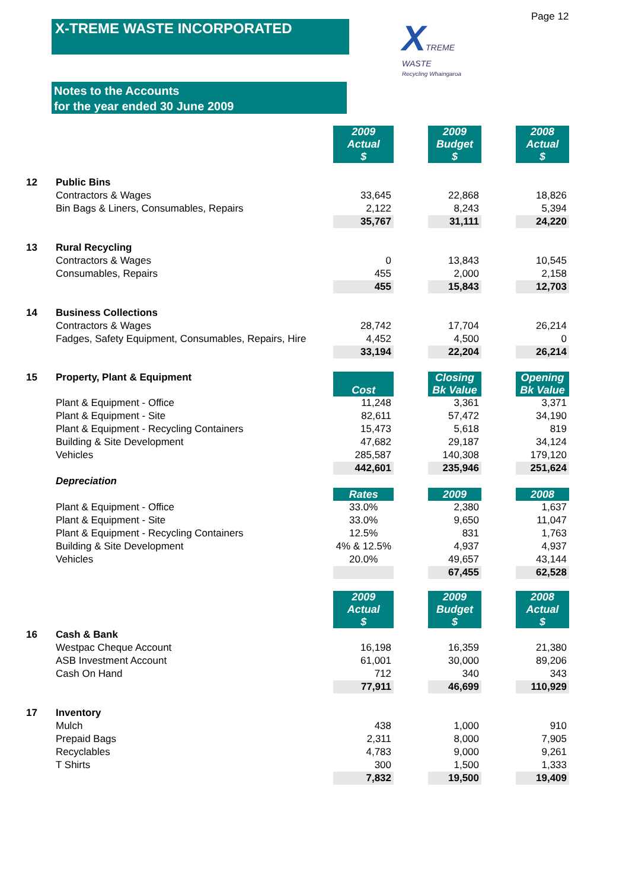Page 12
X-TREME WASTE INCORPORATED
XTREME
WASTE
Recycling Whaingaroa
Notes to the Accounts
for the year ended 30 June 2009
| | | 2009 Actual $ | | 2009 Budget $ | | 2008 Actual $ |
| 12 | Public Bins | | | | | |
| | Contractors & Wages | 33,645 | | 22,868 | | 18,826 |
| | Bin Bags & Liners, Consumables, Repairs | 2,122 | | 8,243 | | 5,394 |
| | | 35,767 | | 31,111 | | 24,220 |
| 13 | Rural Recycling | | | | | |
| | Contractors & Wages | 0 | | 13,843 | | 10,545 |
| | Consumables, Repairs | 455 | | 2,000 | | 2,158 |
| | | 455 | | 15,843 | | 12,703 |
| 14 | Business Collections | | | | | |
| | Contractors & Wages | 28,742 | | 17,704 | | 26,214 |
| | Fadges, Safety Equipment, Consumables, Repairs, Hire | 4,452 | | 4,500 | | 0 |
| | | 33,194 | | 22,204 | | 26,214 |
| 15 | Property, Plant & Equipment | Cost | | Closing Bk Value | | Opening Bk Value |
| | Plant & Equipment - Office | 11,248 | | 3,361 | | 3,371 |
| | Plant & Equipment - Site | 82,611 | | 57,472 | | 34,190 |
| | Plant & Equipment - Recycling Containers | 15,473 | | 5,618 | | 819 |
| | Building & Site Development | 47,682 | | 29,187 | | 34,124 |
| | Vehicles | 285,587 | | 140,308 | | 179,120 |
| | | 442,601 | | 235,946 | | 251,624 |
| | Depreciation | | | | | |
| | | Rates | | 2009 | | 2008 |
| | Plant & Equipment - Office | 33.0% | | 2,380 | | 1,637 |
| | Plant & Equipment - Site | 33.0% | | 9,650 | | 11,047 |
| | Plant & Equipment - Recycling Containers | 12.5% | | 831 | | 1,763 |
| | Building & Site Development | 4% & 12.5% | | 4,937 | | 4,937 |
| | Vehicles | 20.0% | | 49,657 | | 43,144 |
| | | | | 67,455 | | 62,528 |
| | | 2009 Actual $ | | 2009 Budget $ | | 2008 Actual $ |
| 16 | Cash & Bank | | | | | |
| | Westpac Cheque Account | 16,198 | | 16,359 | | 21,380 |
| | ASB Investment Account | 61,001 | | 30,000 | | 89,206 |
| | Cash On Hand | 712 | | 340 | | 343 |
| | | 77,911 | | 46,699 | | 110,929 |
| 17 | Inventory | | | | | |
| | Mulch | 438 | | 1,000 | | 910 |
| | Prepaid Bags | 2,311 | | 8,000 | | 7,905 |
| | Recyclables | 4,783 | | 9,000 | | 9,261 |
| | T Shirts | 300 | | 1,500 | | 1,333 |
| | | 7,832 | | 19,500 | | 19,409 |